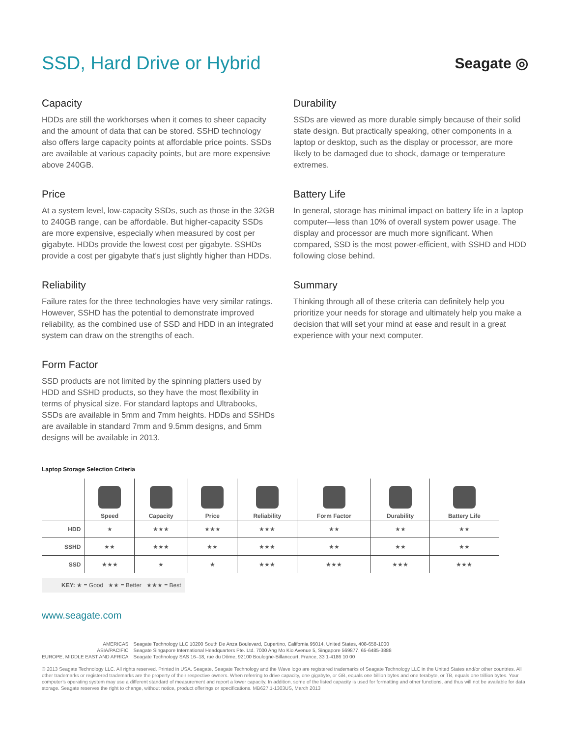SSD, Hard Drive or Hybrid
Seagate ◎
Capacity
HDDs are still the workhorses when it comes to sheer capacity and the amount of data that can be stored. SSHD technology also offers large capacity points at affordable price points. SSDs are available at various capacity points, but are more expensive above 240GB.
Price
At a system level, low-capacity SSDs, such as those in the 32GB to 240GB range, can be affordable. But higher-capacity SSDs are more expensive, especially when measured by cost per gigabyte. HDDs provide the lowest cost per gigabyte. SSHDs provide a cost per gigabyte that’s just slightly higher than HDDs.
Reliability
Failure rates for the three technologies have very similar ratings. However, SSHD has the potential to demonstrate improved reliability, as the combined use of SSD and HDD in an integrated system can draw on the strengths of each.
Form Factor
SSD products are not limited by the spinning platters used by HDD and SSHD products, so they have the most flexibility in terms of physical size. For standard laptops and Ultrabooks, SSDs are available in 5mm and 7mm heights. HDDs and SSHDs are available in standard 7mm and 9.5mm designs, and 5mm designs will be available in 2013.
Durability
SSDs are viewed as more durable simply because of their solid state design. But practically speaking, other components in a laptop or desktop, such as the display or processor, are more likely to be damaged due to shock, damage or temperature extremes.
Battery Life
In general, storage has minimal impact on battery life in a laptop computer—less than 10% of overall system power usage. The display and processor are much more significant. When compared, SSD is the most power-efficient, with SSHD and HDD following close behind.
Summary
Thinking through all of these criteria can definitely help you prioritize your needs for storage and ultimately help you make a decision that will set your mind at ease and result in a great experience with your next computer.
Laptop Storage Selection Criteria
| | Speed | Capacity | Price | Reliability | Form Factor | Durability | Battery Life |
| --- | --- | --- | --- | --- | --- | --- | --- |
| HDD | ★ | ★★★ | ★★★ | ★★★ | ★★ | ★★ | ★★ |
| SSHD | ★★ | ★★★ | ★★ | ★★★ | ★★ | ★★ | ★★ |
| SSD | ★★★ | ★ | ★ | ★★★ | ★★★ | ★★★ | ★★★ |
KEY: ★ = Good ★★ = Better ★★★ = Best
www.seagate.com
| AMERICAS | Seagate Technology LLC 10200 South De Anza Boulevard, Cupertino, California 95014, United States, 408-658-1000 |
| ASIA/PACIFIC | Seagate Singapore International Headquarters Pte. Ltd. 7000 Ang Mo Kio Avenue 5, Singapore 569877, 65-6485-3888 |
| EUROPE, MIDDLE EAST AND AFRICA | Seagate Technology SAS 16–18, rue du Dôme, 92100 Boulogne-Billancourt, France, 33 1-4186 10 00 |
© 2013 Seagate Technology LLC. All rights reserved. Printed in USA. Seagate, Seagate Technology and the Wave logo are registered trademarks of Seagate Technology LLC in the United States and/or other countries. All other trademarks or registered trademarks are the property of their respective owners. When referring to drive capacity, one gigabyte, or GB, equals one billion bytes and one terabyte, or TB, equals one trillion bytes. Your computer’s operating system may use a different standard of measurement and report a lower capacity. In addition, some of the listed capacity is used for formatting and other functions, and thus will not be available for data storage. Seagate reserves the right to change, without notice, product offerings or specifications. MB627.1-1303US, March 2013